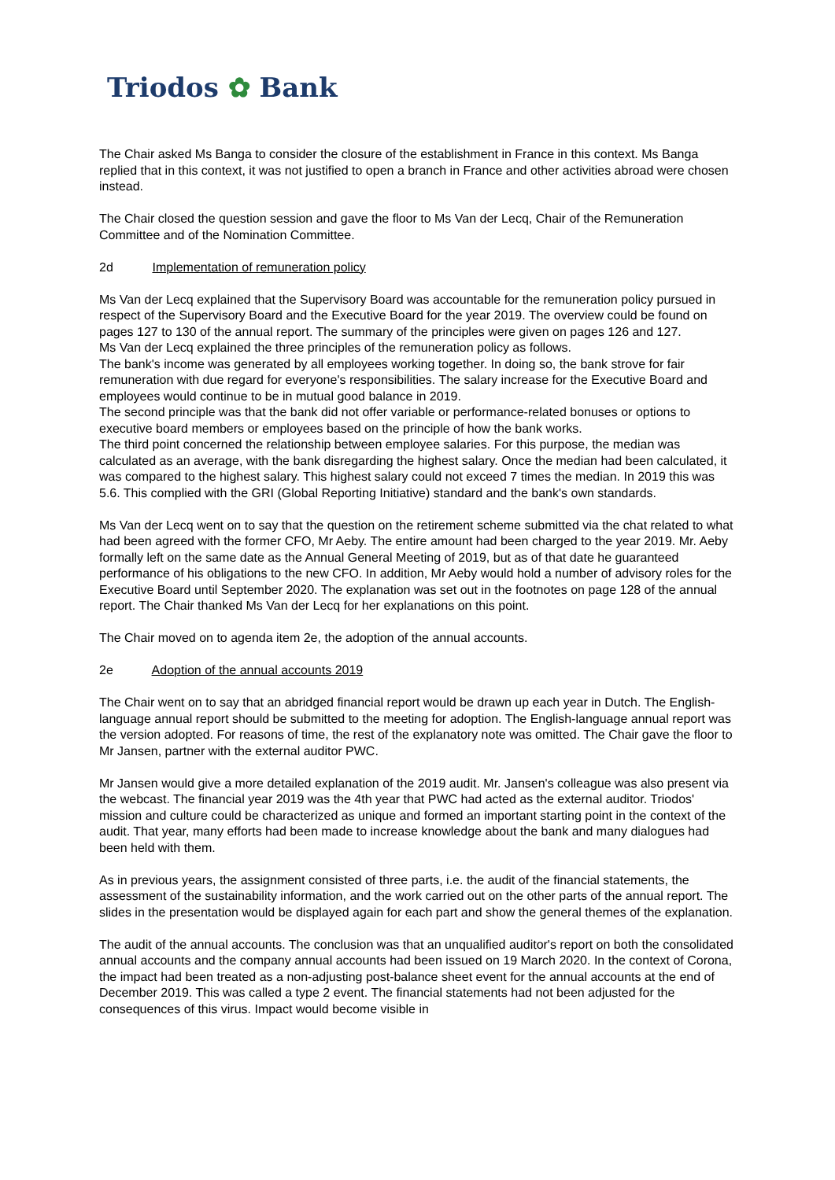Triodos ✿ Bank
The Chair asked Ms Banga to consider the closure of the establishment in France in this context. Ms Banga replied that in this context, it was not justified to open a branch in France and other activities abroad were chosen instead.
The Chair closed the question session and gave the floor to Ms Van der Lecq, Chair of the Remuneration Committee and of the Nomination Committee.
2d Implementation of remuneration policy
Ms Van der Lecq explained that the Supervisory Board was accountable for the remuneration policy pursued in respect of the Supervisory Board and the Executive Board for the year 2019. The overview could be found on pages 127 to 130 of the annual report. The summary of the principles were given on pages 126 and 127.
Ms Van der Lecq explained the three principles of the remuneration policy as follows.
The bank's income was generated by all employees working together. In doing so, the bank strove for fair remuneration with due regard for everyone's responsibilities. The salary increase for the Executive Board and employees would continue to be in mutual good balance in 2019.
The second principle was that the bank did not offer variable or performance-related bonuses or options to executive board members or employees based on the principle of how the bank works.
The third point concerned the relationship between employee salaries. For this purpose, the median was calculated as an average, with the bank disregarding the highest salary. Once the median had been calculated, it was compared to the highest salary. This highest salary could not exceed 7 times the median. In 2019 this was 5.6. This complied with the GRI (Global Reporting Initiative) standard and the bank's own standards.
Ms Van der Lecq went on to say that the question on the retirement scheme submitted via the chat related to what had been agreed with the former CFO, Mr Aeby. The entire amount had been charged to the year 2019. Mr. Aeby formally left on the same date as the Annual General Meeting of 2019, but as of that date he guaranteed performance of his obligations to the new CFO. In addition, Mr Aeby would hold a number of advisory roles for the Executive Board until September 2020. The explanation was set out in the footnotes on page 128 of the annual report. The Chair thanked Ms Van der Lecq for her explanations on this point.
The Chair moved on to agenda item 2e, the adoption of the annual accounts.
2e Adoption of the annual accounts 2019
The Chair went on to say that an abridged financial report would be drawn up each year in Dutch. The English-language annual report should be submitted to the meeting for adoption. The English-language annual report was the version adopted. For reasons of time, the rest of the explanatory note was omitted. The Chair gave the floor to Mr Jansen, partner with the external auditor PWC.
Mr Jansen would give a more detailed explanation of the 2019 audit. Mr. Jansen's colleague was also present via the webcast. The financial year 2019 was the 4th year that PWC had acted as the external auditor. Triodos' mission and culture could be characterized as unique and formed an important starting point in the context of the audit. That year, many efforts had been made to increase knowledge about the bank and many dialogues had been held with them.
As in previous years, the assignment consisted of three parts, i.e. the audit of the financial statements, the assessment of the sustainability information, and the work carried out on the other parts of the annual report. The slides in the presentation would be displayed again for each part and show the general themes of the explanation.
The audit of the annual accounts. The conclusion was that an unqualified auditor's report on both the consolidated annual accounts and the company annual accounts had been issued on 19 March 2020. In the context of Corona, the impact had been treated as a non-adjusting post-balance sheet event for the annual accounts at the end of December 2019. This was called a type 2 event. The financial statements had not been adjusted for the consequences of this virus. Impact would become visible in